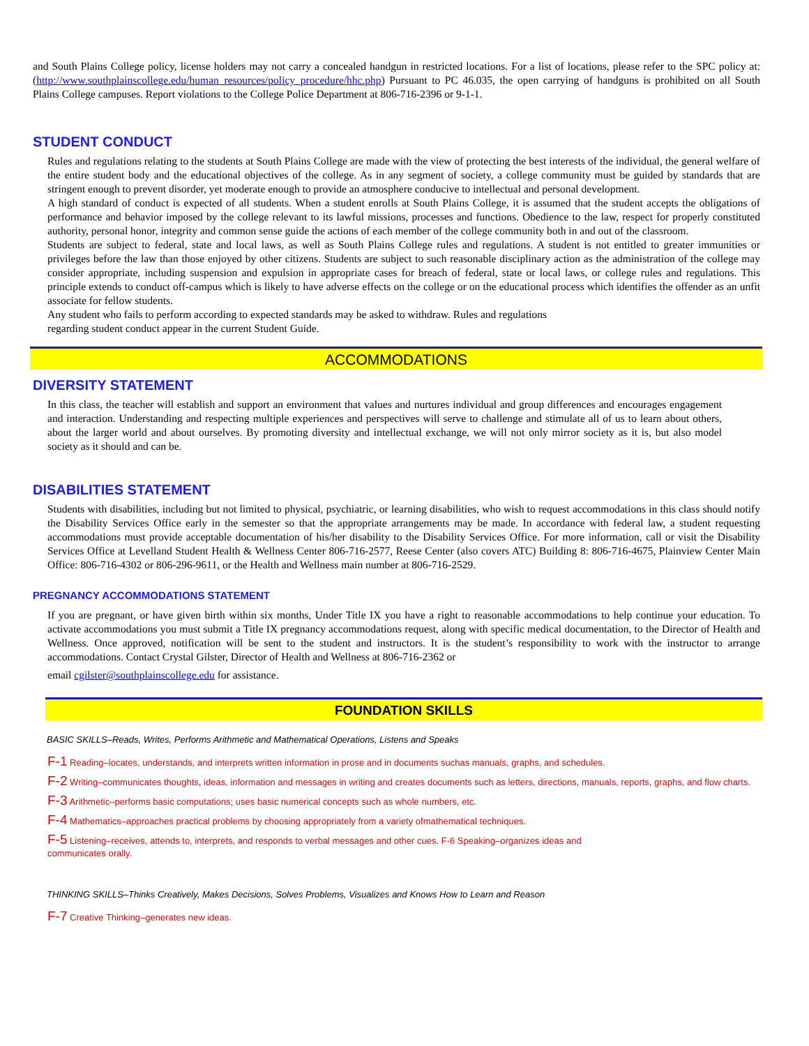and South Plains College policy, license holders may not carry a concealed handgun in restricted locations. For a list of locations, please refer to the SPC policy at: (http://www.southplainscollege.edu/human_resources/policy_procedure/hhc.php) Pursuant to PC 46.035, the open carrying of handguns is prohibited on all South Plains College campuses. Report violations to the College Police Department at 806-716-2396 or 9-1-1.
STUDENT CONDUCT
Rules and regulations relating to the students at South Plains College are made with the view of protecting the best interests of the individual, the general welfare of the entire student body and the educational objectives of the college. As in any segment of society, a college community must be guided by standards that are stringent enough to prevent disorder, yet moderate enough to provide an atmosphere conducive to intellectual and personal development.
A high standard of conduct is expected of all students. When a student enrolls at South Plains College, it is assumed that the student accepts the obligations of performance and behavior imposed by the college relevant to its lawful missions, processes and functions. Obedience to the law, respect for properly constituted authority, personal honor, integrity and common sense guide the actions of each member of the college community both in and out of the classroom.
Students are subject to federal, state and local laws, as well as South Plains College rules and regulations. A student is not entitled to greater immunities or privileges before the law than those enjoyed by other citizens. Students are subject to such reasonable disciplinary action as the administration of the college may consider appropriate, including suspension and expulsion in appropriate cases for breach of federal, state or local laws, or college rules and regulations. This principle extends to conduct off-campus which is likely to have adverse effects on the college or on the educational process which identifies the offender as an unfit associate for fellow students.
Any student who fails to perform according to expected standards may be asked to withdraw. Rules and regulations
regarding student conduct appear in the current Student Guide.
ACCOMMODATIONS
DIVERSITY STATEMENT
In this class, the teacher will establish and support an environment that values and nurtures individual and group differences and encourages engagement and interaction. Understanding and respecting multiple experiences and perspectives will serve to challenge and stimulate all of us to learn about others, about the larger world and about ourselves. By promoting diversity and intellectual exchange, we will not only mirror society as it is, but also model society as it should and can be.
DISABILITIES STATEMENT
Students with disabilities, including but not limited to physical, psychiatric, or learning disabilities, who wish to request accommodations in this class should notify the Disability Services Office early in the semester so that the appropriate arrangements may be made. In accordance with federal law, a student requesting accommodations must provide acceptable documentation of his/her disability to the Disability Services Office. For more information, call or visit the Disability Services Office at Levelland Student Health & Wellness Center 806-716-2577, Reese Center (also covers ATC) Building 8: 806-716-4675, Plainview Center Main Office: 806-716-4302 or 806-296-9611, or the Health and Wellness main number at 806-716-2529.
PREGNANCY ACCOMMODATIONS STATEMENT
If you are pregnant, or have given birth within six months, Under Title IX you have a right to reasonable accommodations to help continue your education. To activate accommodations you must submit a Title IX pregnancy accommodations request, along with specific medical documentation, to the Director of Health and Wellness. Once approved, notification will be sent to the student and instructors. It is the student’s responsibility to work with the instructor to arrange accommodations. Contact Crystal Gilster, Director of Health and Wellness at 806-716-2362 or
email cgilster@southplainscollege.edu for assistance.
FOUNDATION SKILLS
BASIC SKILLS–Reads, Writes, Performs Arithmetic and Mathematical Operations, Listens and Speaks
F-1 Reading–locates, understands, and interprets written information in prose and in documents suchas manuals, graphs, and schedules.
F-2 Writing–communicates thoughts, ideas, information and messages in writing and creates documents such as letters, directions, manuals, reports, graphs, and flow charts.
F-3 Arithmetic–performs basic computations; uses basic numerical concepts such as whole numbers, etc.
F-4 Mathematics–approaches practical problems by choosing appropriately from a variety ofmathematical techniques.
F-5 Listening–receives, attends to, interprets, and responds to verbal messages and other cues. F-6 Speaking–organizes ideas and
communicates orally.
THINKING SKILLS–Thinks Creatively, Makes Decisions, Solves Problems, Visualizes and Knows How to Learn and Reason
F-7 Creative Thinking–generates new ideas.